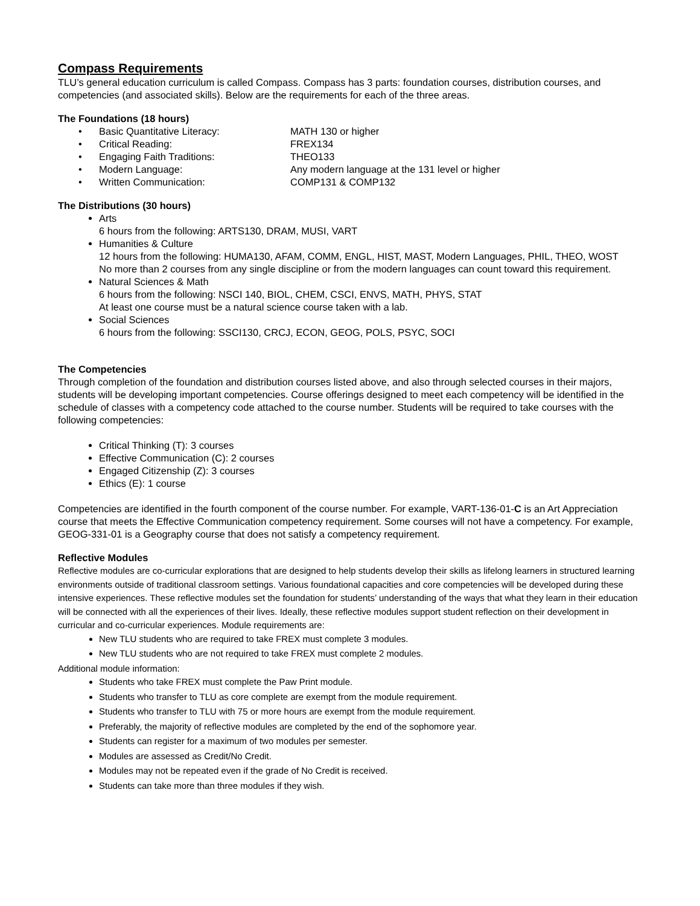Compass Requirements
TLU’s general education curriculum is called Compass. Compass has 3 parts: foundation courses, distribution courses, and competencies (and associated skills). Below are the requirements for each of the three areas.
The Foundations (18 hours)
• Basic Quantitative Literacy: MATH 130 or higher
• Critical Reading: FREX134
• Engaging Faith Traditions: THEO133
• Modern Language: Any modern language at the 131 level or higher
• Written Communication: COMP131 & COMP132
The Distributions (30 hours)
Arts
6 hours from the following: ARTS130, DRAM, MUSI, VART
Humanities & Culture
12 hours from the following: HUMA130, AFAM, COMM, ENGL, HIST, MAST, Modern Languages, PHIL, THEO, WOST
No more than 2 courses from any single discipline or from the modern languages can count toward this requirement.
Natural Sciences & Math
6 hours from the following: NSCI 140, BIOL, CHEM, CSCI, ENVS, MATH, PHYS, STAT
At least one course must be a natural science course taken with a lab.
Social Sciences
6 hours from the following: SSCI130, CRCJ, ECON, GEOG, POLS, PSYC, SOCI
The Competencies
Through completion of the foundation and distribution courses listed above, and also through selected courses in their majors, students will be developing important competencies. Course offerings designed to meet each competency will be identified in the schedule of classes with a competency code attached to the course number. Students will be required to take courses with the following competencies:
Critical Thinking (T): 3 courses
Effective Communication (C): 2 courses
Engaged Citizenship (Z): 3 courses
Ethics (E): 1 course
Competencies are identified in the fourth component of the course number. For example, VART-136-01-C is an Art Appreciation course that meets the Effective Communication competency requirement. Some courses will not have a competency. For example, GEOG-331-01 is a Geography course that does not satisfy a competency requirement.
Reflective Modules
Reflective modules are co-curricular explorations that are designed to help students develop their skills as lifelong learners in structured learning environments outside of traditional classroom settings. Various foundational capacities and core competencies will be developed during these intensive experiences. These reflective modules set the foundation for students’ understanding of the ways that what they learn in their education will be connected with all the experiences of their lives. Ideally, these reflective modules support student reflection on their development in curricular and co-curricular experiences. Module requirements are:
New TLU students who are required to take FREX must complete 3 modules.
New TLU students who are not required to take FREX must complete 2 modules.
Additional module information:
Students who take FREX must complete the Paw Print module.
Students who transfer to TLU as core complete are exempt from the module requirement.
Students who transfer to TLU with 75 or more hours are exempt from the module requirement.
Preferably, the majority of reflective modules are completed by the end of the sophomore year.
Students can register for a maximum of two modules per semester.
Modules are assessed as Credit/No Credit.
Modules may not be repeated even if the grade of No Credit is received.
Students can take more than three modules if they wish.